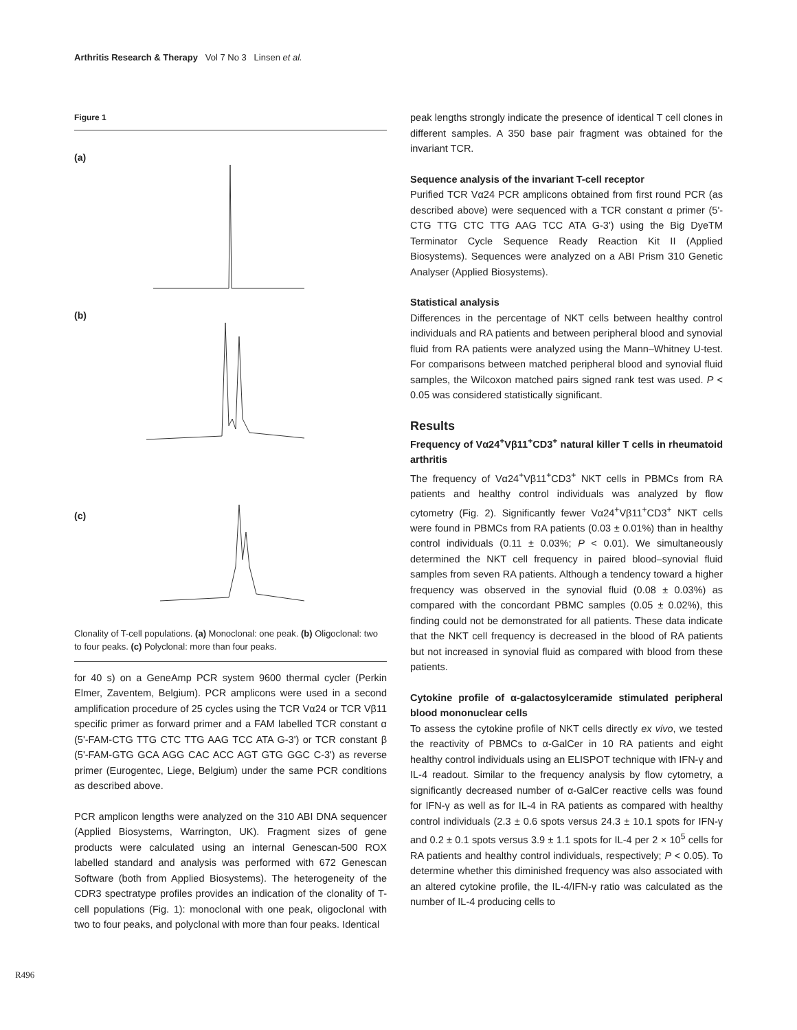Arthritis Research & Therapy Vol 7 No 3 Linsen et al.
Figure 1
(a)
(b)
(c)
Clonality of T-cell populations. (a) Monoclonal: one peak. (b) Oligoclonal: two to four peaks. (c) Polyclonal: more than four peaks.
for 40 s) on a GeneAmp PCR system 9600 thermal cycler (Perkin Elmer, Zaventem, Belgium). PCR amplicons were used in a second amplification procedure of 25 cycles using the TCR Vα24 or TCR Vβ11 specific primer as forward primer and a FAM labelled TCR constant α (5'-FAM-CTG TTG CTC TTG AAG TCC ATA G-3') or TCR constant β (5'-FAM-GTG GCA AGG CAC ACC AGT GTG GGC C-3') as reverse primer (Eurogentec, Liege, Belgium) under the same PCR conditions as described above.
PCR amplicon lengths were analyzed on the 310 ABI DNA sequencer (Applied Biosystems, Warrington, UK). Fragment sizes of gene products were calculated using an internal Genescan-500 ROX labelled standard and analysis was performed with 672 Genescan Software (both from Applied Biosystems). The heterogeneity of the CDR3 spectratype profiles provides an indication of the clonality of T-cell populations (Fig. 1): monoclonal with one peak, oligoclonal with two to four peaks, and polyclonal with more than four peaks. Identical
peak lengths strongly indicate the presence of identical T cell clones in different samples. A 350 base pair fragment was obtained for the invariant TCR.
Sequence analysis of the invariant T-cell receptor
Purified TCR Vα24 PCR amplicons obtained from first round PCR (as described above) were sequenced with a TCR constant α primer (5'-CTG TTG CTC TTG AAG TCC ATA G-3') using the Big DyeTM Terminator Cycle Sequence Ready Reaction Kit II (Applied Biosystems). Sequences were analyzed on a ABI Prism 310 Genetic Analyser (Applied Biosystems).
Statistical analysis
Differences in the percentage of NKT cells between healthy control individuals and RA patients and between peripheral blood and synovial fluid from RA patients were analyzed using the Mann–Whitney U-test. For comparisons between matched peripheral blood and synovial fluid samples, the Wilcoxon matched pairs signed rank test was used. P < 0.05 was considered statistically significant.
Results
Frequency of Vα24<sup>+</sup>Vβ11<sup>+</sup>CD3<sup>+</sup> natural killer T cells in rheumatoid arthritis
The frequency of Vα24<sup>+</sup>Vβ11<sup>+</sup>CD3<sup>+</sup> NKT cells in PBMCs from RA patients and healthy control individuals was analyzed by flow cytometry (Fig. 2). Significantly fewer Vα24<sup>+</sup>Vβ11<sup>+</sup>CD3<sup>+</sup> NKT cells were found in PBMCs from RA patients (0.03 ± 0.01%) than in healthy control individuals (0.11 ± 0.03%; P < 0.01). We simultaneously determined the NKT cell frequency in paired blood–synovial fluid samples from seven RA patients. Although a tendency toward a higher frequency was observed in the synovial fluid (0.08 ± 0.03%) as compared with the concordant PBMC samples (0.05 ± 0.02%), this finding could not be demonstrated for all patients. These data indicate that the NKT cell frequency is decreased in the blood of RA patients but not increased in synovial fluid as compared with blood from these patients.
Cytokine profile of α-galactosylceramide stimulated peripheral blood mononuclear cells
To assess the cytokine profile of NKT cells directly ex vivo, we tested the reactivity of PBMCs to α-GalCer in 10 RA patients and eight healthy control individuals using an ELISPOT technique with IFN-γ and IL-4 readout. Similar to the frequency analysis by flow cytometry, a significantly decreased number of α-GalCer reactive cells was found for IFN-γ as well as for IL-4 in RA patients as compared with healthy control individuals (2.3 ± 0.6 spots versus 24.3 ± 10.1 spots for IFN-γ and 0.2 ± 0.1 spots versus 3.9 ± 1.1 spots for IL-4 per 2 × 10<sup>5</sup> cells for RA patients and healthy control individuals, respectively; P < 0.05). To determine whether this diminished frequency was also associated with an altered cytokine profile, the IL-4/IFN-γ ratio was calculated as the number of IL-4 producing cells to
R496